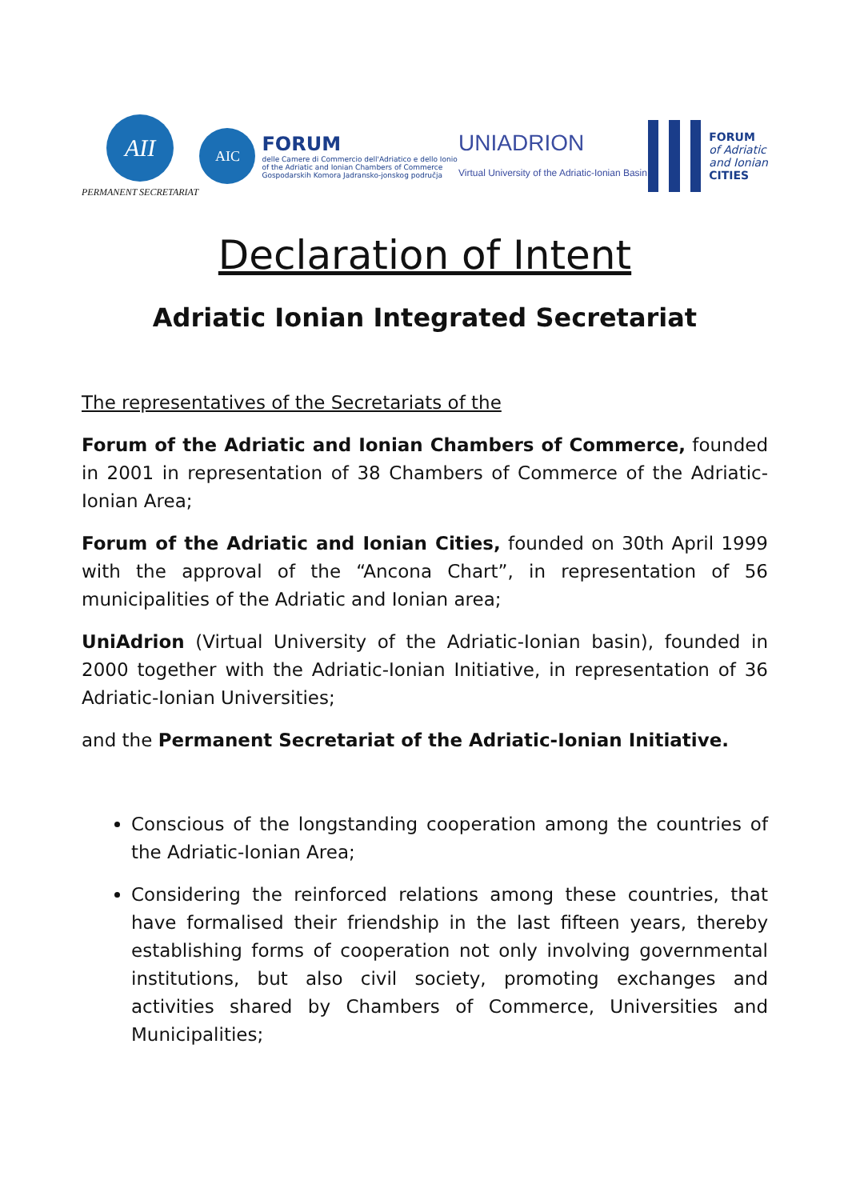AII
PERMANENT SECRETARIAT
AIC
FORUM
delle Camere di Commercio dell'Adriatico e dello Ionio
of the Adriatic and Ionian Chambers of Commerce
Gospodarskih Komora Jadransko-jonskog područja
UNIADRION
Virtual University of the Adriatic-Ionian Basin
FORUM
of Adriatic
and Ionian
CITIES
Declaration of Intent
Adriatic Ionian Integrated Secretariat
The representatives of the Secretariats of the
Forum of the Adriatic and Ionian Chambers of Commerce, founded in 2001 in representation of 38 Chambers of Commerce of the Adriatic-Ionian Area;
Forum of the Adriatic and Ionian Cities, founded on 30th April 1999 with the approval of the “Ancona Chart”, in representation of 56 municipalities of the Adriatic and Ionian area;
UniAdrion (Virtual University of the Adriatic-Ionian basin), founded in 2000 together with the Adriatic-Ionian Initiative, in representation of 36 Adriatic-Ionian Universities;
and the Permanent Secretariat of the Adriatic-Ionian Initiative.
Conscious of the longstanding cooperation among the countries of the Adriatic-Ionian Area;
Considering the reinforced relations among these countries, that have formalised their friendship in the last fifteen years, thereby establishing forms of cooperation not only involving governmental institutions, but also civil society, promoting exchanges and activities shared by Chambers of Commerce, Universities and Municipalities;